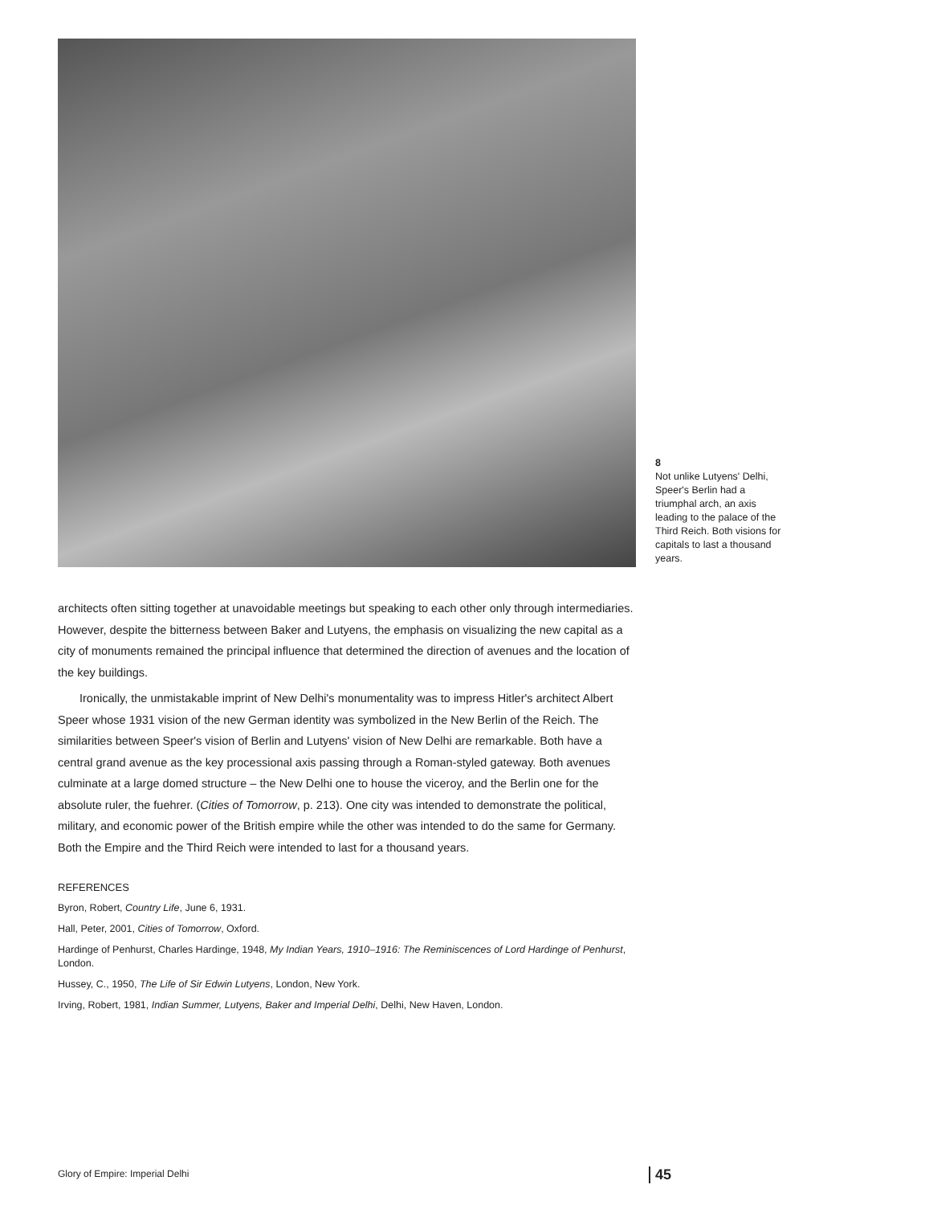8
Not unlike Lutyens' Delhi, Speer's Berlin had a triumphal arch, an axis leading to the palace of the Third Reich. Both visions for capitals to last a thousand years.
architects often sitting together at unavoidable meetings but speaking to each other only through intermediaries. However, despite the bitterness between Baker and Lutyens, the emphasis on visualizing the new capital as a city of monuments remained the principal influence that determined the direction of avenues and the location of the key buildings.
Ironically, the unmistakable imprint of New Delhi's monumentality was to impress Hitler's architect Albert Speer whose 1931 vision of the new German identity was symbolized in the New Berlin of the Reich. The similarities between Speer's vision of Berlin and Lutyens' vision of New Delhi are remarkable. Both have a central grand avenue as the key processional axis passing through a Roman-styled gateway. Both avenues culminate at a large domed structure – the New Delhi one to house the viceroy, and the Berlin one for the absolute ruler, the fuehrer. (Cities of Tomorrow, p. 213). One city was intended to demonstrate the political, military, and economic power of the British empire while the other was intended to do the same for Germany. Both the Empire and the Third Reich were intended to last for a thousand years.
REFERENCES
Byron, Robert, Country Life, June 6, 1931.
Hall, Peter, 2001, Cities of Tomorrow, Oxford.
Hardinge of Penhurst, Charles Hardinge, 1948, My Indian Years, 1910–1916: The Reminiscences of Lord Hardinge of Penhurst, London.
Hussey, C., 1950, The Life of Sir Edwin Lutyens, London, New York.
Irving, Robert, 1981, Indian Summer, Lutyens, Baker and Imperial Delhi, Delhi, New Haven, London.
Glory of Empire: Imperial Delhi
45